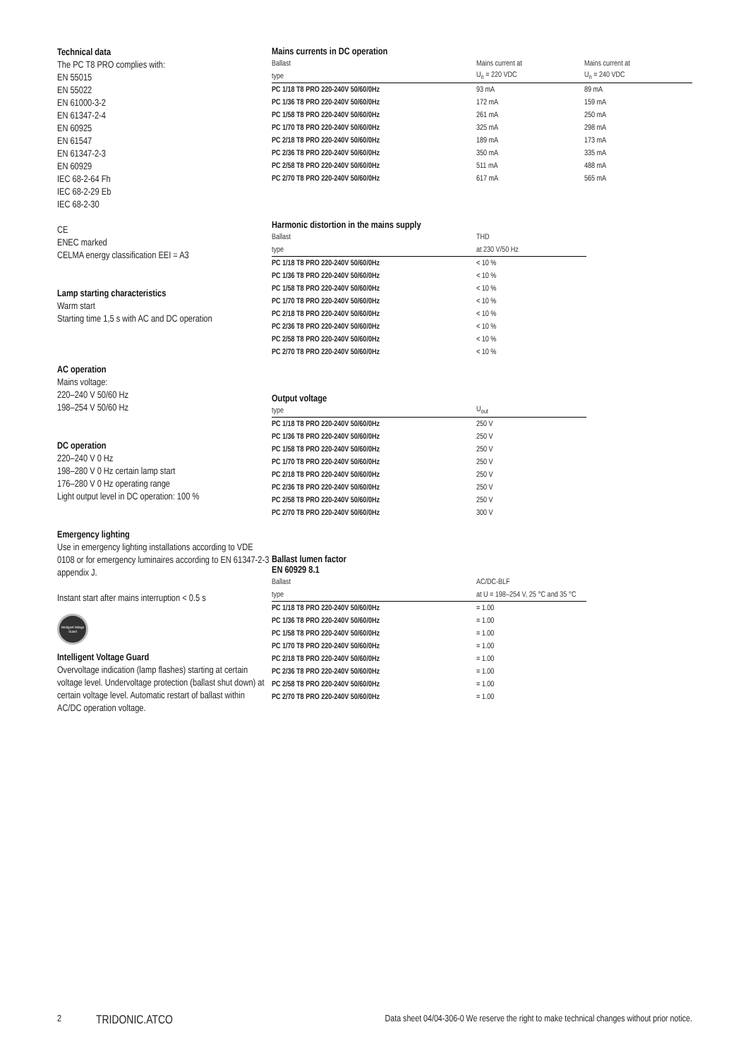Technical data
The PC T8 PRO complies with:
EN 55015
EN 55022
EN 61000-3-2
EN 61347-2-4
EN 60925
EN 61547
EN 61347-2-3
EN 60929
IEC 68-2-64 Fh
IEC 68-2-29 Eb
IEC 68-2-30
CE
ENEC marked
CELMA energy classification EEI = A3
Lamp starting characteristics
Warm start
Starting time 1,5 s with AC and DC operation
AC operation
Mains voltage:
220–240 V 50/60 Hz
198–254 V 50/60 Hz
DC operation
220–240 V 0 Hz
198–280 V 0 Hz certain lamp start
176–280 V 0 Hz operating range
Light output level in DC operation: 100 %
Emergency lighting
Use in emergency lighting installations according to VDE 0108 or for emergency luminaires according to EN 61347-2-3 appendix J.
Instant start after mains interruption < 0.5 s
Intelligent Voltage Guard
Intelligent Voltage Guard
Overvoltage indication (lamp flashes) starting at certain voltage level. Undervoltage protection (ballast shut down) at certain voltage level. Automatic restart of ballast within AC/DC operation voltage.
Mains currents in DC operation
| Ballast | Mains current at | Mains current at |
| --- | --- | --- |
| type | U<sub>n</sub> = 220 VDC | U<sub>n</sub> = 240 VDC |
| PC 1/18 T8 PRO 220-240V 50/60/0Hz | 93 mA | 89 mA |
| PC 1/36 T8 PRO 220-240V 50/60/0Hz | 172 mA | 159 mA |
| PC 1/58 T8 PRO 220-240V 50/60/0Hz | 261 mA | 250 mA |
| PC 1/70 T8 PRO 220-240V 50/60/0Hz | 325 mA | 298 mA |
| PC 2/18 T8 PRO 220-240V 50/60/0Hz | 189 mA | 173 mA |
| PC 2/36 T8 PRO 220-240V 50/60/0Hz | 350 mA | 335 mA |
| PC 2/58 T8 PRO 220-240V 50/60/0Hz | 511 mA | 488 mA |
| PC 2/70 T8 PRO 220-240V 50/60/0Hz | 617 mA | 565 mA |
Harmonic distortion in the mains supply
| Ballast | THD |
| --- | --- |
| type | at 230 V/50 Hz |
| PC 1/18 T8 PRO 220-240V 50/60/0Hz | < 10 % |
| PC 1/36 T8 PRO 220-240V 50/60/0Hz | < 10 % |
| PC 1/58 T8 PRO 220-240V 50/60/0Hz | < 10 % |
| PC 1/70 T8 PRO 220-240V 50/60/0Hz | < 10 % |
| PC 2/18 T8 PRO 220-240V 50/60/0Hz | < 10 % |
| PC 2/36 T8 PRO 220-240V 50/60/0Hz | < 10 % |
| PC 2/58 T8 PRO 220-240V 50/60/0Hz | < 10 % |
| PC 2/70 T8 PRO 220-240V 50/60/0Hz | < 10 % |
Output voltage
| type | U<sub>out</sub> |
| --- | --- |
| PC 1/18 T8 PRO 220-240V 50/60/0Hz | 250 V |
| PC 1/36 T8 PRO 220-240V 50/60/0Hz | 250 V |
| PC 1/58 T8 PRO 220-240V 50/60/0Hz | 250 V |
| PC 1/70 T8 PRO 220-240V 50/60/0Hz | 250 V |
| PC 2/18 T8 PRO 220-240V 50/60/0Hz | 250 V |
| PC 2/36 T8 PRO 220-240V 50/60/0Hz | 250 V |
| PC 2/58 T8 PRO 220-240V 50/60/0Hz | 250 V |
| PC 2/70 T8 PRO 220-240V 50/60/0Hz | 300 V |
Ballast lumen factor
EN 60929 8.1
| Ballast | AC/DC-BLF |
| --- | --- |
| type | at U = 198–254 V, 25 °C and 35 °C |
| PC 1/18 T8 PRO 220-240V 50/60/0Hz | = 1.00 |
| PC 1/36 T8 PRO 220-240V 50/60/0Hz | = 1.00 |
| PC 1/58 T8 PRO 220-240V 50/60/0Hz | = 1.00 |
| PC 1/70 T8 PRO 220-240V 50/60/0Hz | = 1.00 |
| PC 2/18 T8 PRO 220-240V 50/60/0Hz | = 1.00 |
| PC 2/36 T8 PRO 220-240V 50/60/0Hz | = 1.00 |
| PC 2/58 T8 PRO 220-240V 50/60/0Hz | = 1.00 |
| PC 2/70 T8 PRO 220-240V 50/60/0Hz | = 1.00 |
2 TRIDONIC.ATCO Data sheet 04/04-306-0 We reserve the right to make technical changes without prior notice.